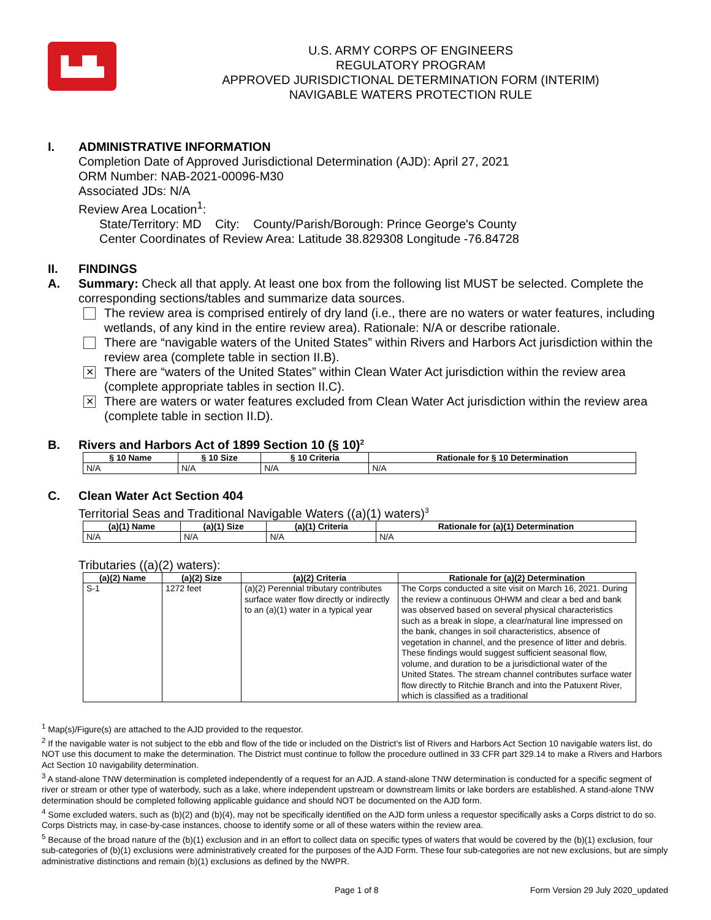▙▟▙
U.S. ARMY CORPS OF ENGINEERS
REGULATORY PROGRAM
APPROVED JURISDICTIONAL DETERMINATION FORM (INTERIM)
NAVIGABLE WATERS PROTECTION RULE
I. ADMINISTRATIVE INFORMATION
Completion Date of Approved Jurisdictional Determination (AJD): April 27, 2021
ORM Number: NAB-2021-00096-M30
Associated JDs: N/A
Review Area Location<sup>1</sup>:
State/Territory: MD City: County/Parish/Borough: Prince George's County
Center Coordinates of Review Area: Latitude 38.829308 Longitude -76.84728
II. FINDINGS
A. Summary: Check all that apply. At least one box from the following list MUST be selected. Complete the corresponding sections/tables and summarize data sources.
The review area is comprised entirely of dry land (i.e., there are no waters or water features, including wetlands, of any kind in the entire review area). Rationale: N/A or describe rationale.
There are “navigable waters of the United States” within Rivers and Harbors Act jurisdiction within the review area (complete table in section II.B).
✕ There are “waters of the United States” within Clean Water Act jurisdiction within the review area (complete appropriate tables in section II.C).
✕ There are waters or water features excluded from Clean Water Act jurisdiction within the review area (complete table in section II.D).
B. Rivers and Harbors Act of 1899 Section 10 (§ 10)<sup>2</sup>
| § 10 Name | § 10 Size | § 10 Criteria | Rationale for § 10 Determination |
| --- | --- | --- | --- |
| N/A | N/A | N/A | N/A |
C. Clean Water Act Section 404
Territorial Seas and Traditional Navigable Waters ((a)(1) waters)<sup>3</sup>
| (a)(1) Name | (a)(1) Size | (a)(1) Criteria | Rationale for (a)(1) Determination |
| --- | --- | --- | --- |
| N/A | N/A | N/A | N/A |
Tributaries ((a)(2) waters):
| (a)(2) Name | (a)(2) Size | (a)(2) Criteria | Rationale for (a)(2) Determination |
| --- | --- | --- | --- |
| S-1 | 1272 feet | (a)(2) Perennial tributary contributes surface water flow directly or indirectly to an (a)(1) water in a typical year | The Corps conducted a site visit on March 16, 2021. During the review a continuous OHWM and clear a bed and bank was observed based on several physical characteristics such as a break in slope, a clear/natural line impressed on the bank, changes in soil characteristics, absence of vegetation in channel, and the presence of litter and debris. These findings would suggest sufficient seasonal flow, volume, and duration to be a jurisdictional water of the United States. The stream channel contributes surface water flow directly to Ritchie Branch and into the Patuxent River, which is classified as a traditional |
<sup>1</sup> Map(s)/Figure(s) are attached to the AJD provided to the requestor.
<sup>2</sup> If the navigable water is not subject to the ebb and flow of the tide or included on the District’s list of Rivers and Harbors Act Section 10 navigable waters list, do NOT use this document to make the determination. The District must continue to follow the procedure outlined in 33 CFR part 329.14 to make a Rivers and Harbors Act Section 10 navigability determination.
<sup>3</sup> A stand-alone TNW determination is completed independently of a request for an AJD. A stand-alone TNW determination is conducted for a specific segment of river or stream or other type of waterbody, such as a lake, where independent upstream or downstream limits or lake borders are established. A stand-alone TNW determination should be completed following applicable guidance and should NOT be documented on the AJD form.
<sup>4</sup> Some excluded waters, such as (b)(2) and (b)(4), may not be specifically identified on the AJD form unless a requestor specifically asks a Corps district to do so. Corps Districts may, in case-by-case instances, choose to identify some or all of these waters within the review area.
<sup>5</sup> Because of the broad nature of the (b)(1) exclusion and in an effort to collect data on specific types of waters that would be covered by the (b)(1) exclusion, four sub-categories of (b)(1) exclusions were administratively created for the purposes of the AJD Form. These four sub-categories are not new exclusions, but are simply administrative distinctions and remain (b)(1) exclusions as defined by the NWPR.
Page 1 of 8 Form Version 29 July 2020_updated